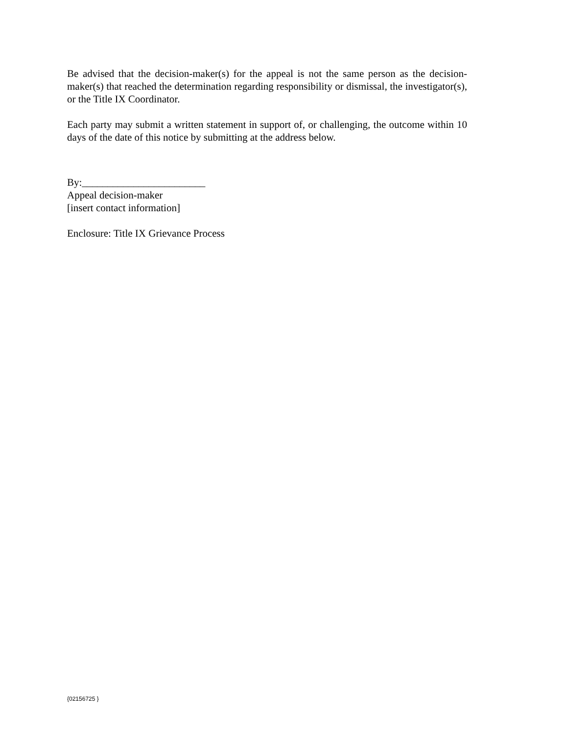Be advised that the decision-maker(s) for the appeal is not the same person as the decision-maker(s) that reached the determination regarding responsibility or dismissal, the investigator(s), or the Title IX Coordinator.
Each party may submit a written statement in support of, or challenging, the outcome within 10 days of the date of this notice by submitting at the address below.
By:________________________
Appeal decision-maker
[insert contact information]
Enclosure: Title IX Grievance Process
{02156725 }